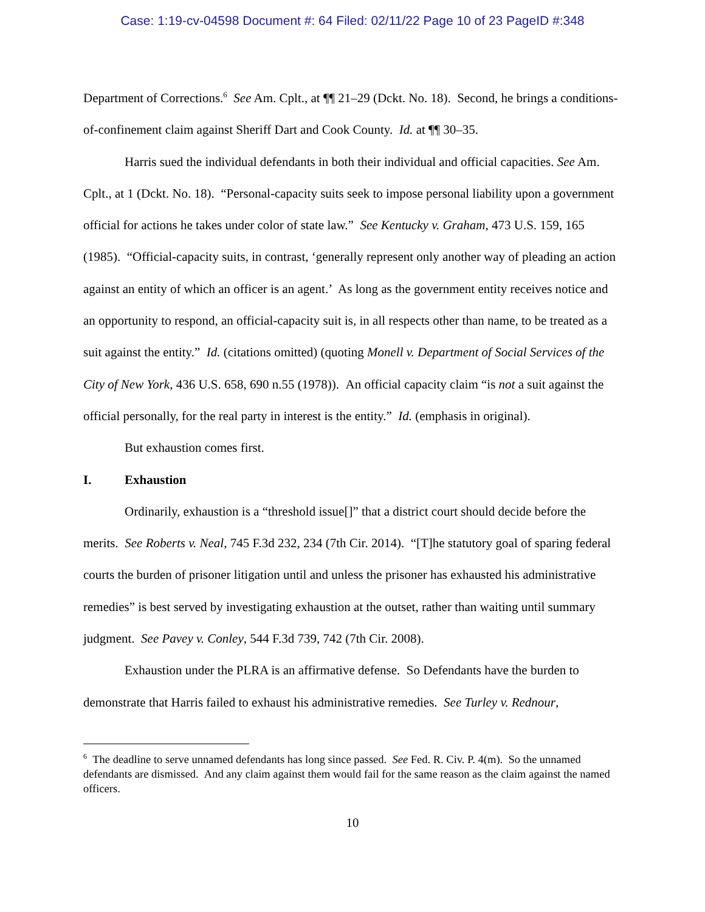Case: 1:19-cv-04598 Document #: 64 Filed: 02/11/22 Page 10 of 23 PageID #:348
Department of Corrections.<sup>6</sup> See Am. Cplt., at ¶¶ 21–29 (Dckt. No. 18). Second, he brings a conditions-of-confinement claim against Sheriff Dart and Cook County. Id. at ¶¶ 30–35.
Harris sued the individual defendants in both their individual and official capacities. See Am. Cplt., at 1 (Dckt. No. 18). “Personal-capacity suits seek to impose personal liability upon a government official for actions he takes under color of state law.” See Kentucky v. Graham, 473 U.S. 159, 165 (1985). “Official-capacity suits, in contrast, ‘generally represent only another way of pleading an action against an entity of which an officer is an agent.’ As long as the government entity receives notice and an opportunity to respond, an official-capacity suit is, in all respects other than name, to be treated as a suit against the entity.” Id. (citations omitted) (quoting Monell v. Department of Social Services of the City of New York, 436 U.S. 658, 690 n.55 (1978)). An official capacity claim “is not a suit against the official personally, for the real party in interest is the entity.” Id. (emphasis in original).
But exhaustion comes first.
I. Exhaustion
Ordinarily, exhaustion is a “threshold issue[]” that a district court should decide before the merits. See Roberts v. Neal, 745 F.3d 232, 234 (7th Cir. 2014). “[T]he statutory goal of sparing federal courts the burden of prisoner litigation until and unless the prisoner has exhausted his administrative remedies” is best served by investigating exhaustion at the outset, rather than waiting until summary judgment. See Pavey v. Conley, 544 F.3d 739, 742 (7th Cir. 2008).
Exhaustion under the PLRA is an affirmative defense. So Defendants have the burden to demonstrate that Harris failed to exhaust his administrative remedies. See Turley v. Rednour,
<sup>6</sup> The deadline to serve unnamed defendants has long since passed. See Fed. R. Civ. P. 4(m). So the unnamed defendants are dismissed. And any claim against them would fail for the same reason as the claim against the named officers.
10